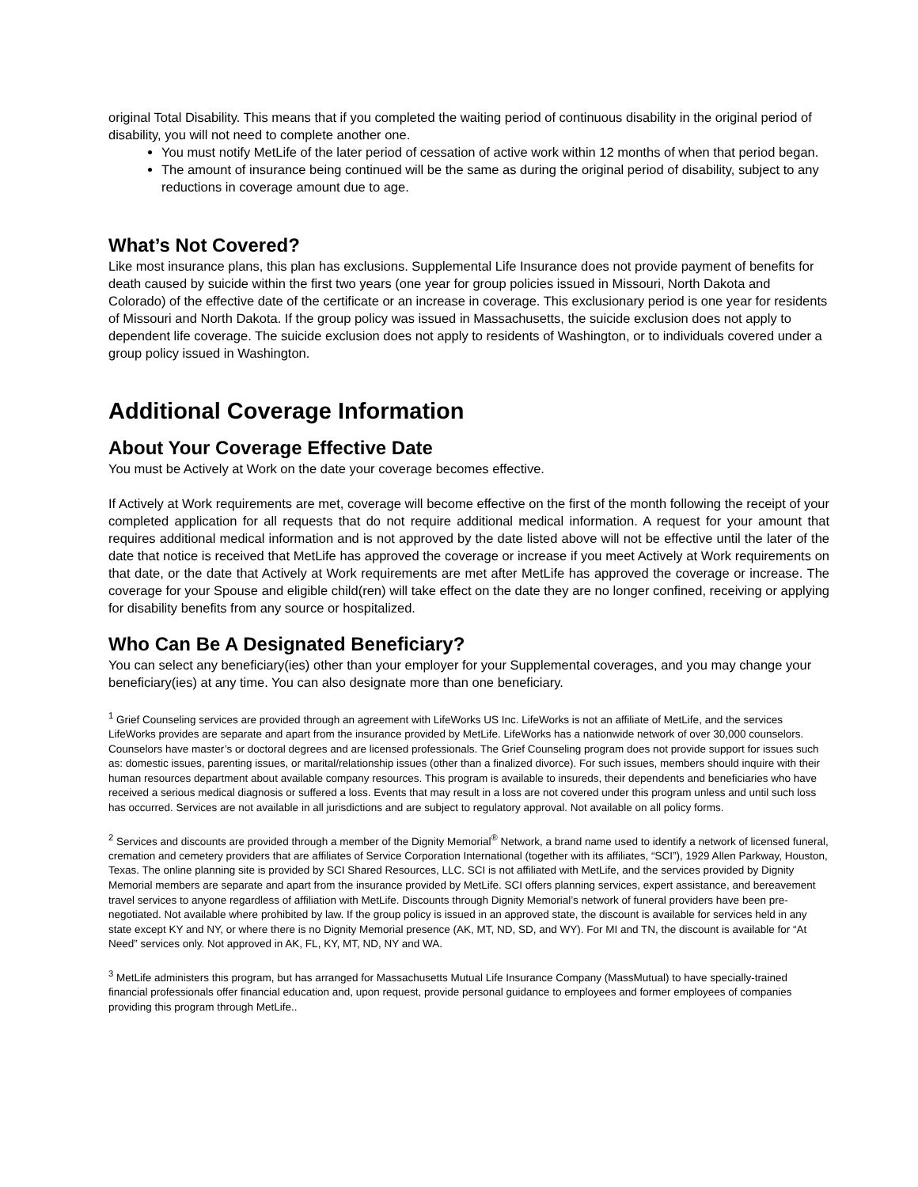original Total Disability. This means that if you completed the waiting period of continuous disability in the original period of disability, you will not need to complete another one.
You must notify MetLife of the later period of cessation of active work within 12 months of when that period began.
The amount of insurance being continued will be the same as during the original period of disability, subject to any reductions in coverage amount due to age.
What’s Not Covered?
Like most insurance plans, this plan has exclusions. Supplemental Life Insurance does not provide payment of benefits for death caused by suicide within the first two years (one year for group policies issued in Missouri, North Dakota and Colorado) of the effective date of the certificate or an increase in coverage. This exclusionary period is one year for residents of Missouri and North Dakota. If the group policy was issued in Massachusetts, the suicide exclusion does not apply to dependent life coverage. The suicide exclusion does not apply to residents of Washington, or to individuals covered under a group policy issued in Washington.
Additional Coverage Information
About Your Coverage Effective Date
You must be Actively at Work on the date your coverage becomes effective.
If Actively at Work requirements are met, coverage will become effective on the first of the month following the receipt of your completed application for all requests that do not require additional medical information. A request for your amount that requires additional medical information and is not approved by the date listed above will not be effective until the later of the date that notice is received that MetLife has approved the coverage or increase if you meet Actively at Work requirements on that date, or the date that Actively at Work requirements are met after MetLife has approved the coverage or increase. The coverage for your Spouse and eligible child(ren) will take effect on the date they are no longer confined, receiving or applying for disability benefits from any source or hospitalized.
Who Can Be A Designated Beneficiary?
You can select any beneficiary(ies) other than your employer for your Supplemental coverages, and you may change your beneficiary(ies) at any time. You can also designate more than one beneficiary.
<sup>1</sup> Grief Counseling services are provided through an agreement with LifeWorks US Inc. LifeWorks is not an affiliate of MetLife, and the services LifeWorks provides are separate and apart from the insurance provided by MetLife. LifeWorks has a nationwide network of over 30,000 counselors. Counselors have master’s or doctoral degrees and are licensed professionals. The Grief Counseling program does not provide support for issues such as: domestic issues, parenting issues, or marital/relationship issues (other than a finalized divorce). For such issues, members should inquire with their human resources department about available company resources. This program is available to insureds, their dependents and beneficiaries who have received a serious medical diagnosis or suffered a loss. Events that may result in a loss are not covered under this program unless and until such loss has occurred. Services are not available in all jurisdictions and are subject to regulatory approval. Not available on all policy forms.
<sup>2</sup> Services and discounts are provided through a member of the Dignity Memorial<sup>®</sup> Network, a brand name used to identify a network of licensed funeral, cremation and cemetery providers that are affiliates of Service Corporation International (together with its affiliates, “SCI”), 1929 Allen Parkway, Houston, Texas. The online planning site is provided by SCI Shared Resources, LLC. SCI is not affiliated with MetLife, and the services provided by Dignity Memorial members are separate and apart from the insurance provided by MetLife. SCI offers planning services, expert assistance, and bereavement travel services to anyone regardless of affiliation with MetLife. Discounts through Dignity Memorial’s network of funeral providers have been pre-negotiated. Not available where prohibited by law. If the group policy is issued in an approved state, the discount is available for services held in any state except KY and NY, or where there is no Dignity Memorial presence (AK, MT, ND, SD, and WY). For MI and TN, the discount is available for “At Need” services only. Not approved in AK, FL, KY, MT, ND, NY and WA.
<sup>3</sup> MetLife administers this program, but has arranged for Massachusetts Mutual Life Insurance Company (MassMutual) to have specially-trained financial professionals offer financial education and, upon request, provide personal guidance to employees and former employees of companies providing this program through MetLife..